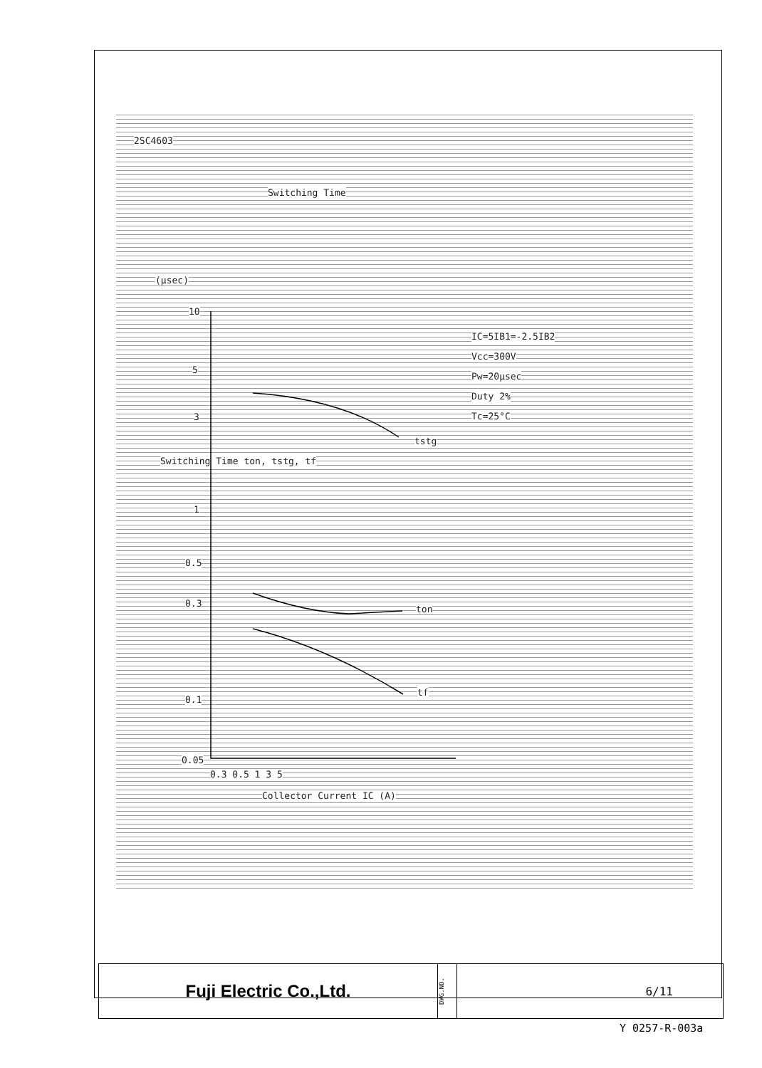2SC4603
Switching Time
(µsec)
10
IC=5IB1=-2.5IB2
Vcc=300V
Pw=20µsec
Duty 2%
Tc=25°C
5
3
tstg
Switching Time ton, tstg, tf
1
0.5
0.3
ton
0.1
tf
0.05
0.3 0.5 1 3 5
Collector Current IC (A)
Fuji Electric Co.,Ltd.
DWG.NO.
6/11
Y 0257-R-003a